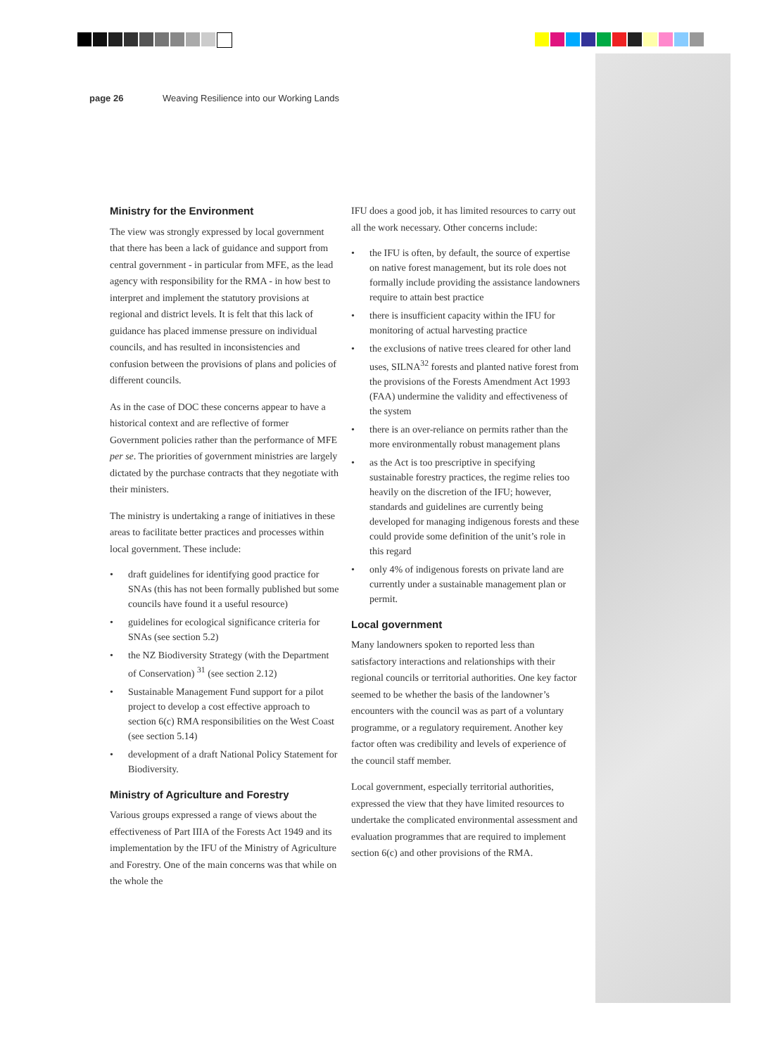page 26 Weaving Resilience into our Working Lands
Ministry for the Environment
The view was strongly expressed by local government that there has been a lack of guidance and support from central government - in particular from MFE, as the lead agency with responsibility for the RMA - in how best to interpret and implement the statutory provisions at regional and district levels. It is felt that this lack of guidance has placed immense pressure on individual councils, and has resulted in inconsistencies and confusion between the provisions of plans and policies of different councils.
As in the case of DOC these concerns appear to have a historical context and are reflective of former Government policies rather than the performance of MFE per se. The priorities of government ministries are largely dictated by the purchase contracts that they negotiate with their ministers.
The ministry is undertaking a range of initiatives in these areas to facilitate better practices and processes within local government. These include:
• draft guidelines for identifying good practice for SNAs (this has not been formally published but some councils have found it a useful resource)
• guidelines for ecological significance criteria for SNAs (see section 5.2)
• the NZ Biodiversity Strategy (with the Department of Conservation) <sup>31</sup> (see section 2.12)
• Sustainable Management Fund support for a pilot project to develop a cost effective approach to section 6(c) RMA responsibilities on the West Coast (see section 5.14)
• development of a draft National Policy Statement for Biodiversity.
Ministry of Agriculture and Forestry
Various groups expressed a range of views about the effectiveness of Part IIIA of the Forests Act 1949 and its implementation by the IFU of the Ministry of Agriculture and Forestry. One of the main concerns was that while on the whole the
IFU does a good job, it has limited resources to carry out all the work necessary. Other concerns include:
• the IFU is often, by default, the source of expertise on native forest management, but its role does not formally include providing the assistance landowners require to attain best practice
• there is insufficient capacity within the IFU for monitoring of actual harvesting practice
• the exclusions of native trees cleared for other land uses, SILNA<sup>32</sup> forests and planted native forest from the provisions of the Forests Amendment Act 1993 (FAA) undermine the validity and effectiveness of the system
• there is an over-reliance on permits rather than the more environmentally robust management plans
• as the Act is too prescriptive in specifying sustainable forestry practices, the regime relies too heavily on the discretion of the IFU; however, standards and guidelines are currently being developed for managing indigenous forests and these could provide some definition of the unit’s role in this regard
• only 4% of indigenous forests on private land are currently under a sustainable management plan or permit.
Local government
Many landowners spoken to reported less than satisfactory interactions and relationships with their regional councils or territorial authorities. One key factor seemed to be whether the basis of the landowner’s encounters with the council was as part of a voluntary programme, or a regulatory requirement. Another key factor often was credibility and levels of experience of the council staff member.
Local government, especially territorial authorities, expressed the view that they have limited resources to undertake the complicated environmental assessment and evaluation programmes that are required to implement section 6(c) and other provisions of the RMA.